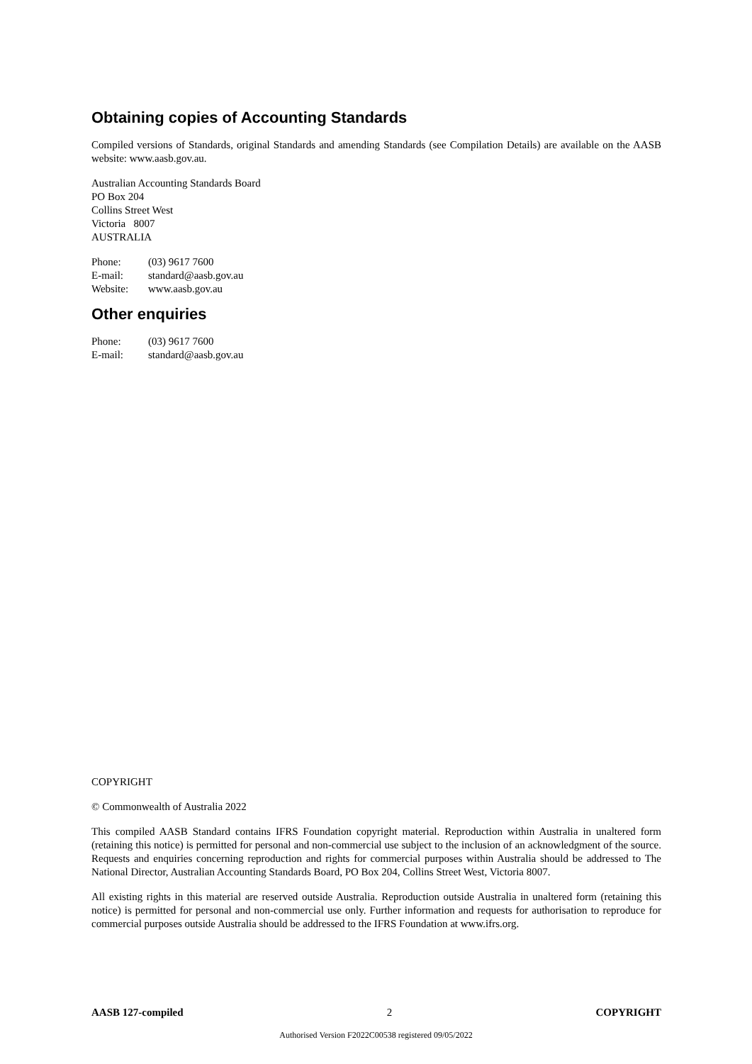Obtaining copies of Accounting Standards
Compiled versions of Standards, original Standards and amending Standards (see Compilation Details) are available on the AASB website: www.aasb.gov.au.
Australian Accounting Standards Board
PO Box 204
Collins Street West
Victoria 8007
AUSTRALIA
| Phone: | (03) 9617 7600 |
| E-mail: | standard@aasb.gov.au |
| Website: | www.aasb.gov.au |
Other enquiries
| Phone: | (03) 9617 7600 |
| E-mail: | standard@aasb.gov.au |
COPYRIGHT
© Commonwealth of Australia 2022
This compiled AASB Standard contains IFRS Foundation copyright material. Reproduction within Australia in unaltered form (retaining this notice) is permitted for personal and non-commercial use subject to the inclusion of an acknowledgment of the source. Requests and enquiries concerning reproduction and rights for commercial purposes within Australia should be addressed to The National Director, Australian Accounting Standards Board, PO Box 204, Collins Street West, Victoria 8007.
All existing rights in this material are reserved outside Australia. Reproduction outside Australia in unaltered form (retaining this notice) is permitted for personal and non-commercial use only. Further information and requests for authorisation to reproduce for commercial purposes outside Australia should be addressed to the IFRS Foundation at www.ifrs.org.
AASB 127-compiled 2 COPYRIGHT
Authorised Version F2022C00538 registered 09/05/2022